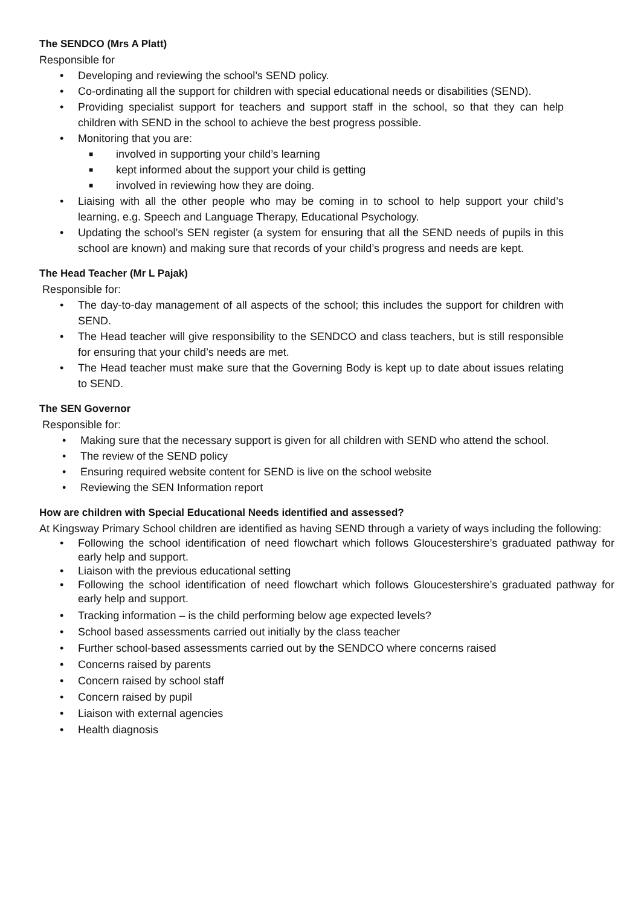The SENDCO (Mrs A Platt)
Responsible for
• Developing and reviewing the school’s SEND policy.
• Co-ordinating all the support for children with special educational needs or disabilities (SEND).
• Providing specialist support for teachers and support staff in the school, so that they can help children with SEND in the school to achieve the best progress possible.
• Monitoring that you are:
■ involved in supporting your child’s learning
■ kept informed about the support your child is getting
■ involved in reviewing how they are doing.
• Liaising with all the other people who may be coming in to school to help support your child’s learning, e.g. Speech and Language Therapy, Educational Psychology.
• Updating the school’s SEN register (a system for ensuring that all the SEND needs of pupils in this school are known) and making sure that records of your child’s progress and needs are kept.
The Head Teacher (Mr L Pajak)
Responsible for:
• The day-to-day management of all aspects of the school; this includes the support for children with SEND.
• The Head teacher will give responsibility to the SENDCO and class teachers, but is still responsible for ensuring that your child’s needs are met.
• The Head teacher must make sure that the Governing Body is kept up to date about issues relating to SEND.
The SEN Governor
Responsible for:
• Making sure that the necessary support is given for all children with SEND who attend the school.
• The review of the SEND policy
• Ensuring required website content for SEND is live on the school website
• Reviewing the SEN Information report
How are children with Special Educational Needs identified and assessed?
At Kingsway Primary School children are identified as having SEND through a variety of ways including the following:
• Following the school identification of need flowchart which follows Gloucestershire’s graduated pathway for early help and support.
• Liaison with the previous educational setting
• Following the school identification of need flowchart which follows Gloucestershire’s graduated pathway for early help and support.
• Tracking information – is the child performing below age expected levels?
• School based assessments carried out initially by the class teacher
• Further school-based assessments carried out by the SENDCO where concerns raised
• Concerns raised by parents
• Concern raised by school staff
• Concern raised by pupil
• Liaison with external agencies
• Health diagnosis